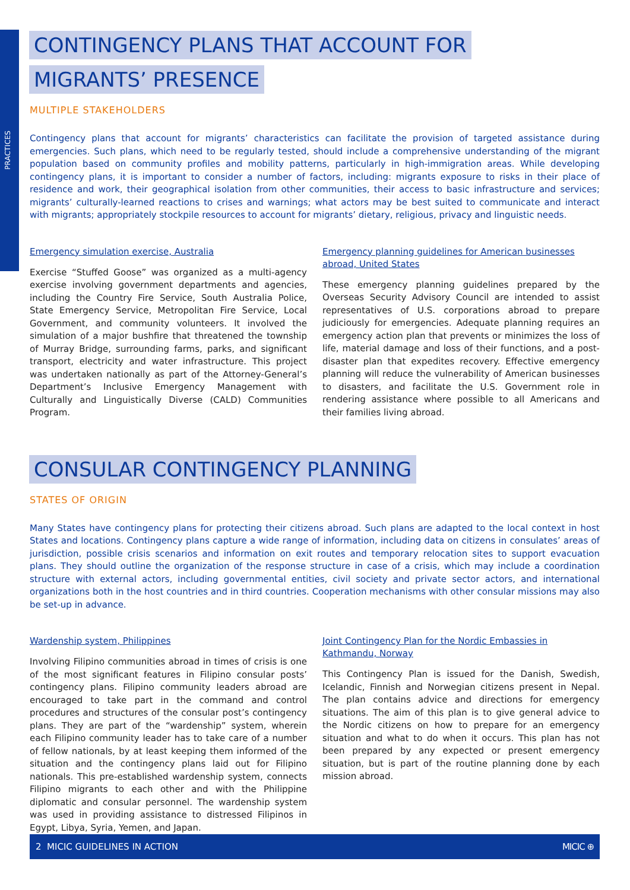PRACTICES
CONTINGENCY PLANS THAT ACCOUNT FOR
MIGRANTS’ PRESENCE
MULTIPLE STAKEHOLDERS
Contingency plans that account for migrants’ characteristics can facilitate the provision of targeted assistance during emergencies. Such plans, which need to be regularly tested, should include a comprehensive understanding of the migrant population based on community profiles and mobility patterns, particularly in high-immigration areas. While developing contingency plans, it is important to consider a number of factors, including: migrants exposure to risks in their place of residence and work, their geographical isolation from other communities, their access to basic infrastructure and services; migrants’ culturally-learned reactions to crises and warnings; what actors may be best suited to communicate and interact with migrants; appropriately stockpile resources to account for migrants’ dietary, religious, privacy and linguistic needs.
Emergency simulation exercise, Australia
Exercise “Stuffed Goose” was organized as a multi-agency exercise involving government departments and agencies, including the Country Fire Service, South Australia Police, State Emergency Service, Metropolitan Fire Service, Local Government, and community volunteers. It involved the simulation of a major bushfire that threatened the township of Murray Bridge, surrounding farms, parks, and significant transport, electricity and water infrastructure. This project was undertaken nationally as part of the Attorney-General’s Department’s Inclusive Emergency Management with Culturally and Linguistically Diverse (CALD) Communities Program.
Emergency planning guidelines for American businesses abroad, United States
These emergency planning guidelines prepared by the Overseas Security Advisory Council are intended to assist representatives of U.S. corporations abroad to prepare judiciously for emergencies. Adequate planning requires an emergency action plan that prevents or minimizes the loss of life, material damage and loss of their functions, and a post-disaster plan that expedites recovery. Effective emergency planning will reduce the vulnerability of American businesses to disasters, and facilitate the U.S. Government role in rendering assistance where possible to all Americans and their families living abroad.
CONSULAR CONTINGENCY PLANNING
STATES OF ORIGIN
Many States have contingency plans for protecting their citizens abroad. Such plans are adapted to the local context in host States and locations. Contingency plans capture a wide range of information, including data on citizens in consulates’ areas of jurisdiction, possible crisis scenarios and information on exit routes and temporary relocation sites to support evacuation plans. They should outline the organization of the response structure in case of a crisis, which may include a coordination structure with external actors, including governmental entities, civil society and private sector actors, and international organizations both in the host countries and in third countries. Cooperation mechanisms with other consular missions may also be set-up in advance.
Wardenship system, Philippines
Involving Filipino communities abroad in times of crisis is one of the most significant features in Filipino consular posts’ contingency plans. Filipino community leaders abroad are encouraged to take part in the command and control procedures and structures of the consular post’s contingency plans. They are part of the “wardenship” system, wherein each Filipino community leader has to take care of a number of fellow nationals, by at least keeping them informed of the situation and the contingency plans laid out for Filipino nationals. This pre-established wardenship system, connects Filipino migrants to each other and with the Philippine diplomatic and consular personnel. The wardenship system was used in providing assistance to distressed Filipinos in Egypt, Libya, Syria, Yemen, and Japan.
Joint Contingency Plan for the Nordic Embassies in Kathmandu, Norway
This Contingency Plan is issued for the Danish, Swedish, Icelandic, Finnish and Norwegian citizens present in Nepal. The plan contains advice and directions for emergency situations. The aim of this plan is to give general advice to the Nordic citizens on how to prepare for an emergency situation and what to do when it occurs. This plan has not been prepared by any expected or present emergency situation, but is part of the routine planning done by each mission abroad.
2 MICIC GUIDELINES IN ACTION MICIC ⊕